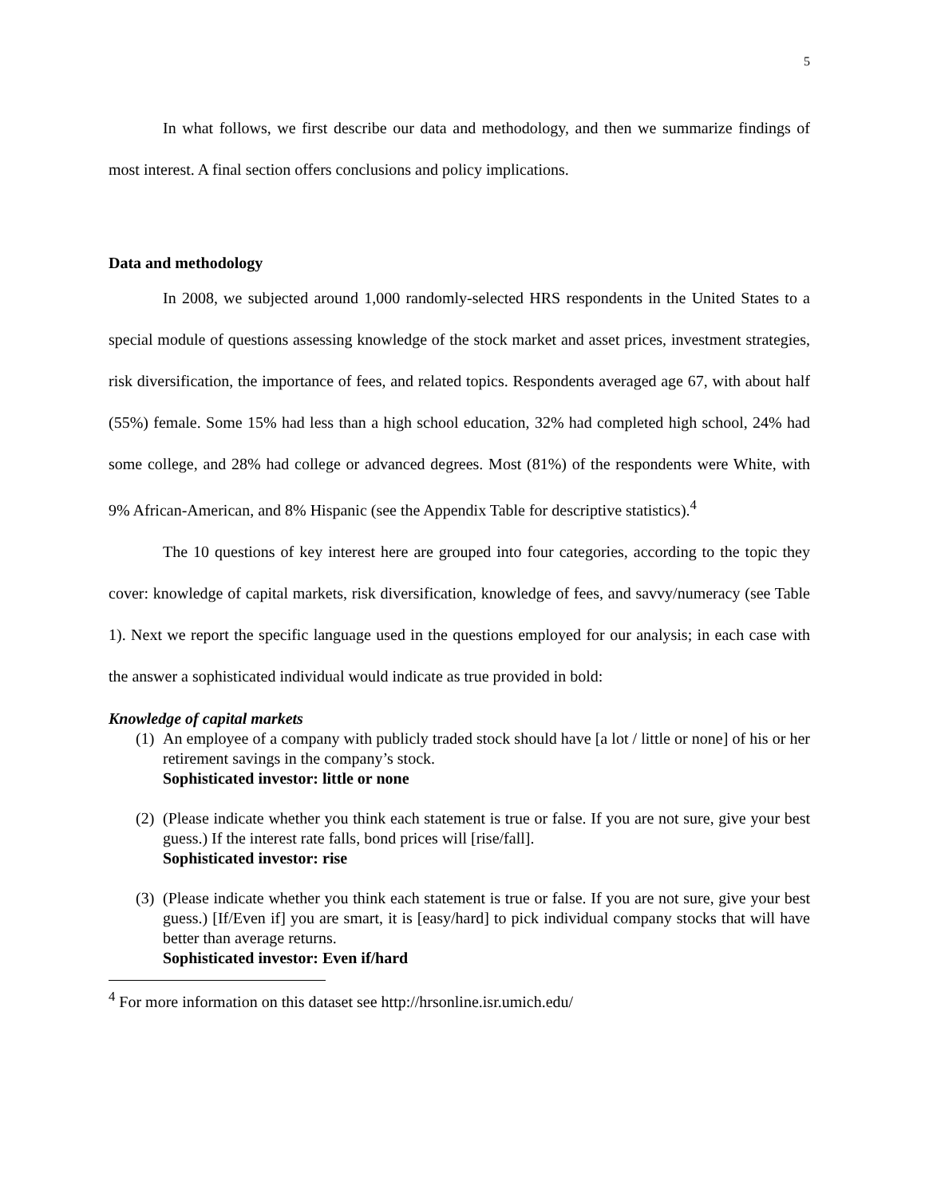5
In what follows, we first describe our data and methodology, and then we summarize findings of most interest. A final section offers conclusions and policy implications.
Data and methodology
In 2008, we subjected around 1,000 randomly-selected HRS respondents in the United States to a special module of questions assessing knowledge of the stock market and asset prices, investment strategies, risk diversification, the importance of fees, and related topics. Respondents averaged age 67, with about half (55%) female. Some 15% had less than a high school education, 32% had completed high school, 24% had some college, and 28% had college or advanced degrees. Most (81%) of the respondents were White, with 9% African-American, and 8% Hispanic (see the Appendix Table for descriptive statistics).<sup>4</sup>
The 10 questions of key interest here are grouped into four categories, according to the topic they cover: knowledge of capital markets, risk diversification, knowledge of fees, and savvy/numeracy (see Table 1). Next we report the specific language used in the questions employed for our analysis; in each case with the answer a sophisticated individual would indicate as true provided in bold:
Knowledge of capital markets
(1)
An employee of a company with publicly traded stock should have [a lot / little or none] of his or her retirement savings in the company’s stock.
Sophisticated investor: little or none
(2)
(Please indicate whether you think each statement is true or false. If you are not sure, give your best guess.) If the interest rate falls, bond prices will [rise/fall].
Sophisticated investor: rise
(3)
(Please indicate whether you think each statement is true or false. If you are not sure, give your best guess.) [If/Even if] you are smart, it is [easy/hard] to pick individual company stocks that will have better than average returns.
Sophisticated investor: Even if/hard
<sup>4</sup> For more information on this dataset see http://hrsonline.isr.umich.edu/